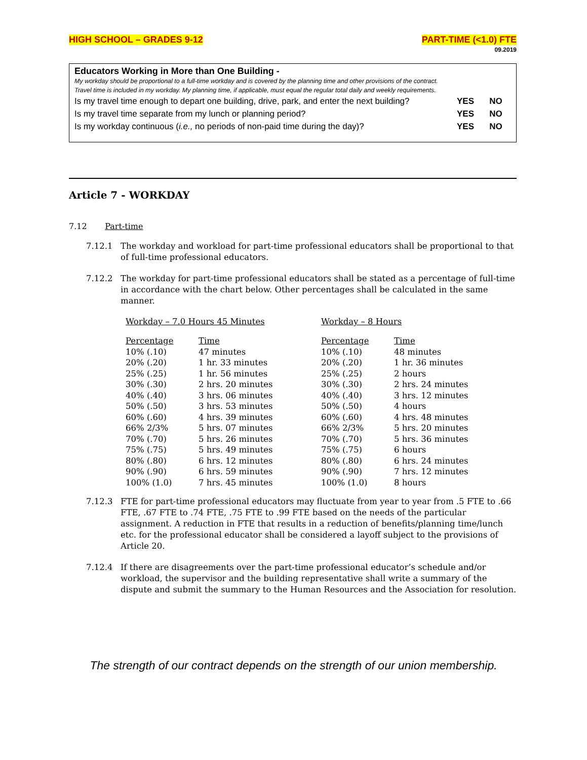HIGH SCHOOL – GRADES 9-12 PART-TIME (<1.0) FTE
09.2019
Educators Working in More than One Building -
My workday should be proportional to a full-time workday and is covered by the planning time and other provisions of the contract.
Travel time is included in my workday. My planning time, if applicable, must equal the regular total daily and weekly requirements.
Is my travel time enough to depart one building, drive, park, and enter the next building? YES NO
Is my travel time separate from my lunch or planning period? YES NO
Is my workday continuous (i.e., no periods of non-paid time during the day)? YES NO
Article 7 - WORKDAY
7.12 Part-time
7.12.1 The workday and workload for part-time professional educators shall be proportional to that of full-time professional educators.
7.12.2 The workday for part-time professional educators shall be stated as a percentage of full-time in accordance with the chart below. Other percentages shall be calculated in the same manner.
Workday – 7.0 Hours 45 Minutes
| Percentage | Time |
| --- | --- |
| 10% (.10) | 47 minutes |
| 20% (.20) | 1 hr. 33 minutes |
| 25% (.25) | 1 hr. 56 minutes |
| 30% (.30) | 2 hrs. 20 minutes |
| 40% (.40) | 3 hrs. 06 minutes |
| 50% (.50) | 3 hrs. 53 minutes |
| 60% (.60) | 4 hrs. 39 minutes |
| 66% 2/3% | 5 hrs. 07 minutes |
| 70% (.70) | 5 hrs. 26 minutes |
| 75% (.75) | 5 hrs. 49 minutes |
| 80% (.80) | 6 hrs. 12 minutes |
| 90% (.90) | 6 hrs. 59 minutes |
| 100% (1.0) | 7 hrs. 45 minutes |
Workday – 8 Hours
| Percentage | Time |
| --- | --- |
| 10% (.10) | 48 minutes |
| 20% (.20) | 1 hr. 36 minutes |
| 25% (.25) | 2 hours |
| 30% (.30) | 2 hrs. 24 minutes |
| 40% (.40) | 3 hrs. 12 minutes |
| 50% (.50) | 4 hours |
| 60% (.60) | 4 hrs. 48 minutes |
| 66% 2/3% | 5 hrs. 20 minutes |
| 70% (.70) | 5 hrs. 36 minutes |
| 75% (.75) | 6 hours |
| 80% (.80) | 6 hrs. 24 minutes |
| 90% (.90) | 7 hrs. 12 minutes |
| 100% (1.0) | 8 hours |
7.12.3 FTE for part-time professional educators may fluctuate from year to year from .5 FTE to .66 FTE, .67 FTE to .74 FTE, .75 FTE to .99 FTE based on the needs of the particular assignment. A reduction in FTE that results in a reduction of benefits/planning time/lunch etc. for the professional educator shall be considered a layoff subject to the provisions of Article 20.
7.12.4 If there are disagreements over the part-time professional educator’s schedule and/or workload, the supervisor and the building representative shall write a summary of the dispute and submit the summary to the Human Resources and the Association for resolution.
The strength of our contract depends on the strength of our union membership.